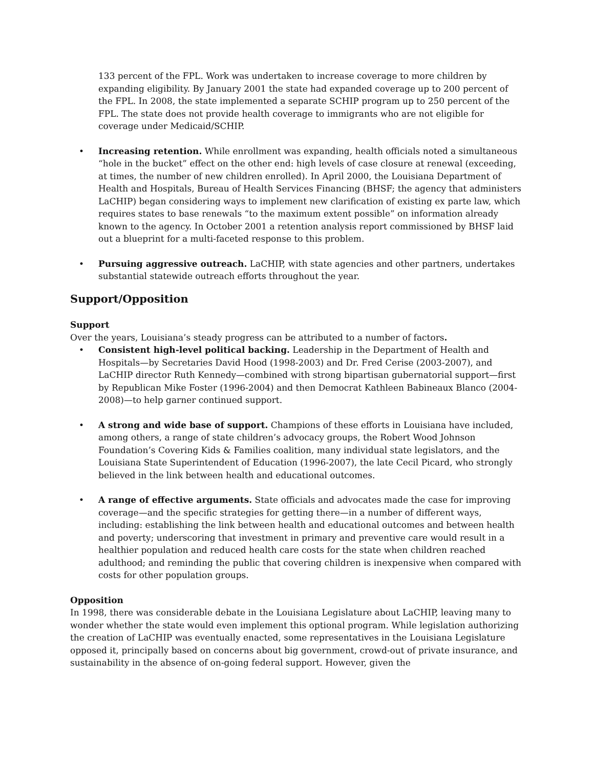133 percent of the FPL. Work was undertaken to increase coverage to more children by expanding eligibility. By January 2001 the state had expanded coverage up to 200 percent of the FPL. In 2008, the state implemented a separate SCHIP program up to 250 percent of the FPL. The state does not provide health coverage to immigrants who are not eligible for coverage under Medicaid/SCHIP.
• Increasing retention. While enrollment was expanding, health officials noted a simultaneous “hole in the bucket” effect on the other end: high levels of case closure at renewal (exceeding, at times, the number of new children enrolled). In April 2000, the Louisiana Department of Health and Hospitals, Bureau of Health Services Financing (BHSF; the agency that administers LaCHIP) began considering ways to implement new clarification of existing ex parte law, which requires states to base renewals “to the maximum extent possible” on information already known to the agency. In October 2001 a retention analysis report commissioned by BHSF laid out a blueprint for a multi-faceted response to this problem.
• Pursuing aggressive outreach. LaCHIP, with state agencies and other partners, undertakes substantial statewide outreach efforts throughout the year.
Support/Opposition
Support
Over the years, Louisiana’s steady progress can be attributed to a number of factors.
• Consistent high-level political backing. Leadership in the Department of Health and Hospitals—by Secretaries David Hood (1998-2003) and Dr. Fred Cerise (2003-2007), and LaCHIP director Ruth Kennedy—combined with strong bipartisan gubernatorial support—first by Republican Mike Foster (1996-2004) and then Democrat Kathleen Babineaux Blanco (2004-2008)—to help garner continued support.
• A strong and wide base of support. Champions of these efforts in Louisiana have included, among others, a range of state children’s advocacy groups, the Robert Wood Johnson Foundation’s Covering Kids & Families coalition, many individual state legislators, and the Louisiana State Superintendent of Education (1996-2007), the late Cecil Picard, who strongly believed in the link between health and educational outcomes.
• A range of effective arguments. State officials and advocates made the case for improving coverage—and the specific strategies for getting there—in a number of different ways, including: establishing the link between health and educational outcomes and between health and poverty; underscoring that investment in primary and preventive care would result in a healthier population and reduced health care costs for the state when children reached adulthood; and reminding the public that covering children is inexpensive when compared with costs for other population groups.
Opposition
In 1998, there was considerable debate in the Louisiana Legislature about LaCHIP, leaving many to wonder whether the state would even implement this optional program. While legislation authorizing the creation of LaCHIP was eventually enacted, some representatives in the Louisiana Legislature opposed it, principally based on concerns about big government, crowd-out of private insurance, and sustainability in the absence of on-going federal support. However, given the